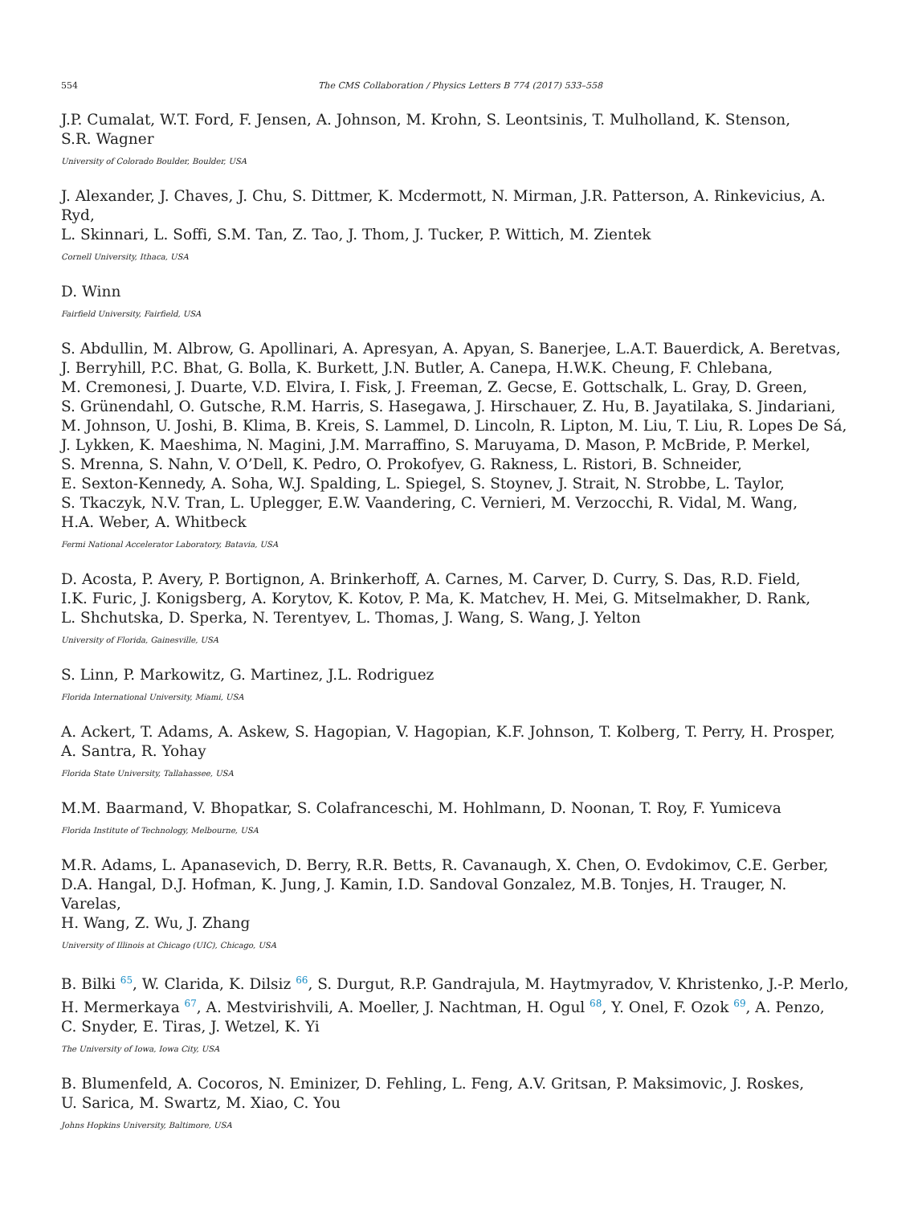554 The CMS Collaboration / Physics Letters B 774 (2017) 533–558
J.P. Cumalat, W.T. Ford, F. Jensen, A. Johnson, M. Krohn, S. Leontsinis, T. Mulholland, K. Stenson,
S.R. Wagner
University of Colorado Boulder, Boulder, USA
J. Alexander, J. Chaves, J. Chu, S. Dittmer, K. Mcdermott, N. Mirman, J.R. Patterson, A. Rinkevicius, A. Ryd,
L. Skinnari, L. Soffi, S.M. Tan, Z. Tao, J. Thom, J. Tucker, P. Wittich, M. Zientek
Cornell University, Ithaca, USA
D. Winn
Fairfield University, Fairfield, USA
S. Abdullin, M. Albrow, G. Apollinari, A. Apresyan, A. Apyan, S. Banerjee, L.A.T. Bauerdick, A. Beretvas,
J. Berryhill, P.C. Bhat, G. Bolla, K. Burkett, J.N. Butler, A. Canepa, H.W.K. Cheung, F. Chlebana,
M. Cremonesi, J. Duarte, V.D. Elvira, I. Fisk, J. Freeman, Z. Gecse, E. Gottschalk, L. Gray, D. Green,
S. Grünendahl, O. Gutsche, R.M. Harris, S. Hasegawa, J. Hirschauer, Z. Hu, B. Jayatilaka, S. Jindariani,
M. Johnson, U. Joshi, B. Klima, B. Kreis, S. Lammel, D. Lincoln, R. Lipton, M. Liu, T. Liu, R. Lopes De Sá,
J. Lykken, K. Maeshima, N. Magini, J.M. Marraffino, S. Maruyama, D. Mason, P. McBride, P. Merkel,
S. Mrenna, S. Nahn, V. O’Dell, K. Pedro, O. Prokofyev, G. Rakness, L. Ristori, B. Schneider,
E. Sexton-Kennedy, A. Soha, W.J. Spalding, L. Spiegel, S. Stoynev, J. Strait, N. Strobbe, L. Taylor,
S. Tkaczyk, N.V. Tran, L. Uplegger, E.W. Vaandering, C. Vernieri, M. Verzocchi, R. Vidal, M. Wang,
H.A. Weber, A. Whitbeck
Fermi National Accelerator Laboratory, Batavia, USA
D. Acosta, P. Avery, P. Bortignon, A. Brinkerhoff, A. Carnes, M. Carver, D. Curry, S. Das, R.D. Field,
I.K. Furic, J. Konigsberg, A. Korytov, K. Kotov, P. Ma, K. Matchev, H. Mei, G. Mitselmakher, D. Rank,
L. Shchutska, D. Sperka, N. Terentyev, L. Thomas, J. Wang, S. Wang, J. Yelton
University of Florida, Gainesville, USA
S. Linn, P. Markowitz, G. Martinez, J.L. Rodriguez
Florida International University, Miami, USA
A. Ackert, T. Adams, A. Askew, S. Hagopian, V. Hagopian, K.F. Johnson, T. Kolberg, T. Perry, H. Prosper,
A. Santra, R. Yohay
Florida State University, Tallahassee, USA
M.M. Baarmand, V. Bhopatkar, S. Colafranceschi, M. Hohlmann, D. Noonan, T. Roy, F. Yumiceva
Florida Institute of Technology, Melbourne, USA
M.R. Adams, L. Apanasevich, D. Berry, R.R. Betts, R. Cavanaugh, X. Chen, O. Evdokimov, C.E. Gerber,
D.A. Hangal, D.J. Hofman, K. Jung, J. Kamin, I.D. Sandoval Gonzalez, M.B. Tonjes, H. Trauger, N. Varelas,
H. Wang, Z. Wu, J. Zhang
University of Illinois at Chicago (UIC), Chicago, USA
B. Bilki <sup>65</sup>, W. Clarida, K. Dilsiz <sup>66</sup>, S. Durgut, R.P. Gandrajula, M. Haytmyradov, V. Khristenko, J.-P. Merlo,
H. Mermerkaya <sup>67</sup>, A. Mestvirishvili, A. Moeller, J. Nachtman, H. Ogul <sup>68</sup>, Y. Onel, F. Ozok <sup>69</sup>, A. Penzo,
C. Snyder, E. Tiras, J. Wetzel, K. Yi
The University of Iowa, Iowa City, USA
B. Blumenfeld, A. Cocoros, N. Eminizer, D. Fehling, L. Feng, A.V. Gritsan, P. Maksimovic, J. Roskes,
U. Sarica, M. Swartz, M. Xiao, C. You
Johns Hopkins University, Baltimore, USA